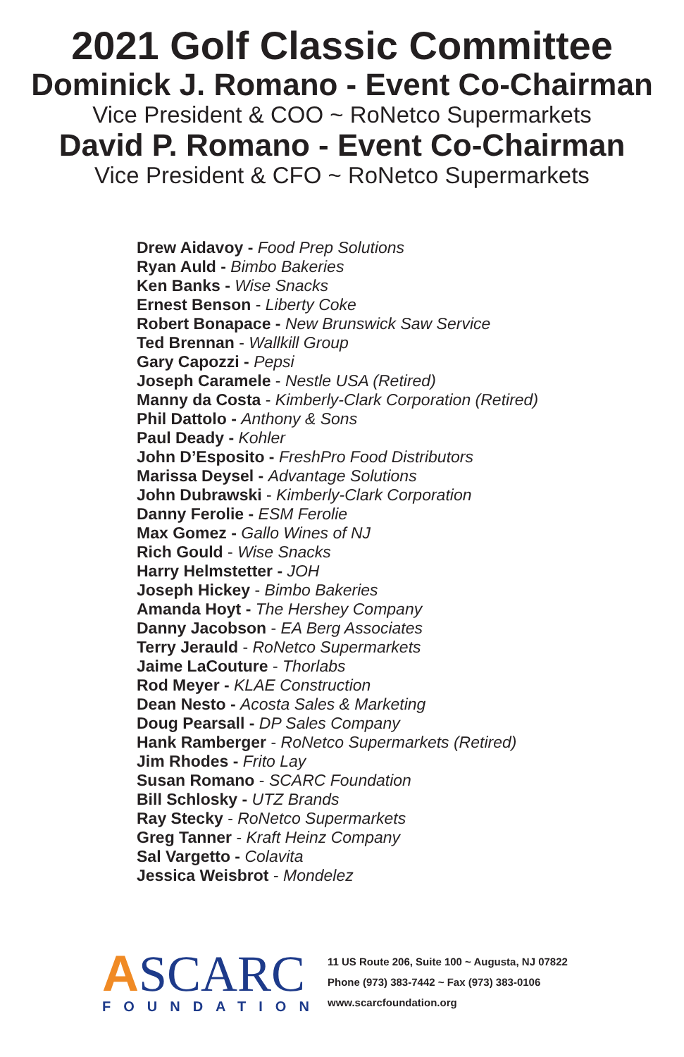2021 Golf Classic Committee
Dominick J. Romano - Event Co-Chairman
Vice President & COO ~ RoNetco Supermarkets
David P. Romano - Event Co-Chairman
Vice President & CFO ~ RoNetco Supermarkets
Drew Aidavoy - Food Prep Solutions
Ryan Auld - Bimbo Bakeries
Ken Banks - Wise Snacks
Ernest Benson - Liberty Coke
Robert Bonapace - New Brunswick Saw Service
Ted Brennan - Wallkill Group
Gary Capozzi - Pepsi
Joseph Caramele - Nestle USA (Retired)
Manny da Costa - Kimberly-Clark Corporation (Retired)
Phil Dattolo - Anthony & Sons
Paul Deady - Kohler
John D’Esposito - FreshPro Food Distributors
Marissa Deysel - Advantage Solutions
John Dubrawski - Kimberly-Clark Corporation
Danny Ferolie - ESM Ferolie
Max Gomez - Gallo Wines of NJ
Rich Gould - Wise Snacks
Harry Helmstetter - JOH
Joseph Hickey - Bimbo Bakeries
Amanda Hoyt - The Hershey Company
Danny Jacobson - EA Berg Associates
Terry Jerauld - RoNetco Supermarkets
Jaime LaCouture - Thorlabs
Rod Meyer - KLAE Construction
Dean Nesto - Acosta Sales & Marketing
Doug Pearsall - DP Sales Company
Hank Ramberger - RoNetco Supermarkets (Retired)
Jim Rhodes - Frito Lay
Susan Romano - SCARC Foundation
Bill Schlosky - UTZ Brands
Ray Stecky - RoNetco Supermarkets
Greg Tanner - Kraft Heinz Company
Sal Vargetto - Colavita
Jessica Weisbrot - Mondelez
ASCARC
FOUNDATION
11 US Route 206, Suite 100 ~ Augusta, NJ 07822
Phone (973) 383-7442 ~ Fax (973) 383-0106
www.scarcfoundation.org